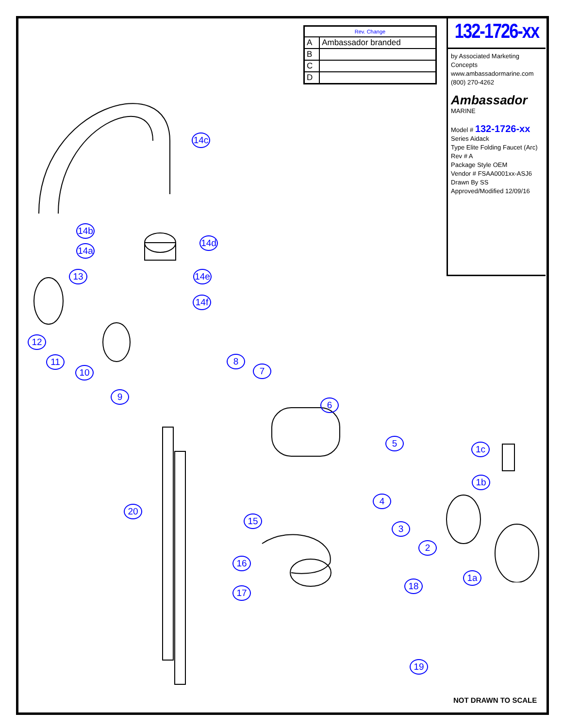| Rev. Change | |
| --- | --- |
| A | Ambassador branded |
| B | |
| C | |
| D | |
132-1726-xx
by Associated Marketing Concepts
www.ambassadormarine.com
(800) 270-4262
Ambassador MARINE
Model # 132-1726-xx
Series Aidack
Type Elite Folding Faucet (Arc)
Rev # A
Package Style OEM
Vendor # FSAA0001xx-ASJ6
Drawn By SS
Approved/Modified 12/09/16
14c
14b
14a
14d
14e
14f
13
12
11
10
9
8
7
6
5
4
3
2
1c
1b
1a
20
15
16
17
18
19
NOT DRAWN TO SCALE